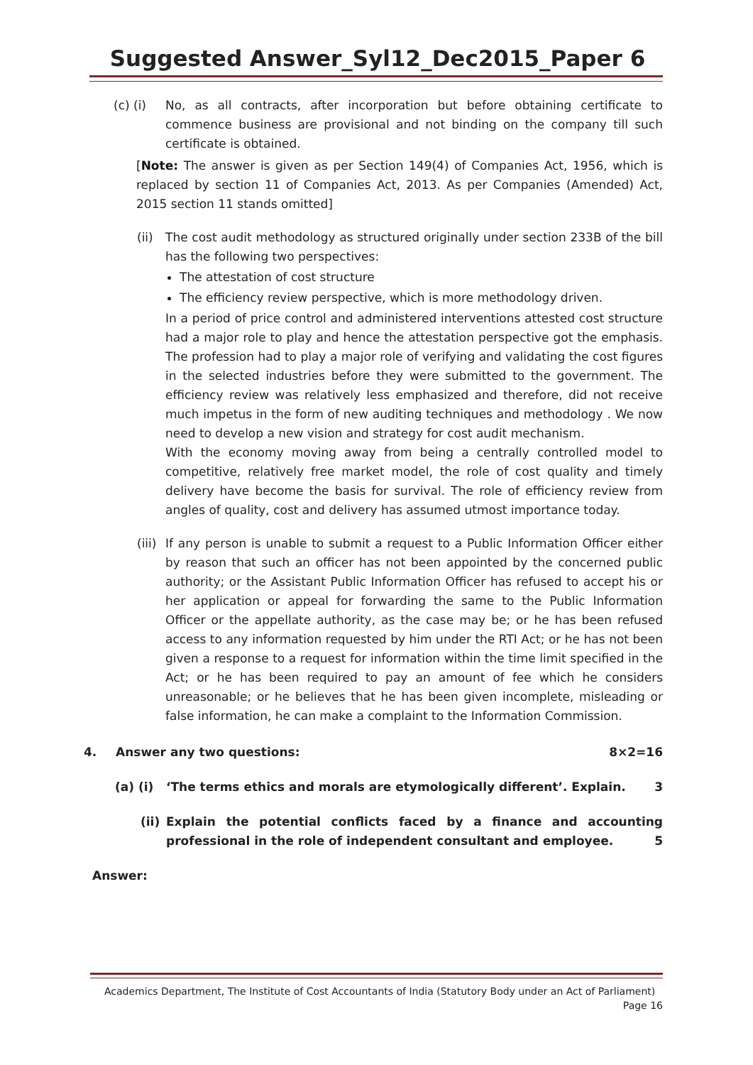Suggested Answer_Syl12_Dec2015_Paper 6
(c) (i) No, as all contracts, after incorporation but before obtaining certificate to commence business are provisional and not binding on the company till such certificate is obtained.
[Note: The answer is given as per Section 149(4) of Companies Act, 1956, which is replaced by section 11 of Companies Act, 2013. As per Companies (Amended) Act, 2015 section 11 stands omitted]
(ii)
The cost audit methodology as structured originally under section 233B of the bill has the following two perspectives:
The attestation of cost structure
The efficiency review perspective, which is more methodology driven.
In a period of price control and administered interventions attested cost structure had a major role to play and hence the attestation perspective got the emphasis. The profession had to play a major role of verifying and validating the cost figures in the selected industries before they were submitted to the government. The efficiency review was relatively less emphasized and therefore, did not receive much impetus in the form of new auditing techniques and methodology . We now need to develop a new vision and strategy for cost audit mechanism.
With the economy moving away from being a centrally controlled model to competitive, relatively free market model, the role of cost quality and timely delivery have become the basis for survival. The role of efficiency review from angles of quality, cost and delivery has assumed utmost importance today.
(iii)
If any person is unable to submit a request to a Public Information Officer either by reason that such an officer has not been appointed by the concerned public authority; or the Assistant Public Information Officer has refused to accept his or her application or appeal for forwarding the same to the Public Information Officer or the appellate authority, as the case may be; or he has been refused access to any information requested by him under the RTI Act; or he has not been given a response to a request for information within the time limit specified in the Act; or he has been required to pay an amount of fee which he considers unreasonable; or he believes that he has been given incomplete, misleading or false information, he can make a complaint to the Information Commission.
4. Answer any two questions: 8×2=16
(a) (i) ‘The terms ethics and morals are etymologically different’. Explain. 3
(ii) Explain the potential conflicts faced by a finance and accounting professional in the role of independent consultant and employee. 5
Answer:
Academics Department, The Institute of Cost Accountants of India (Statutory Body under an Act of Parliament)
Page 16